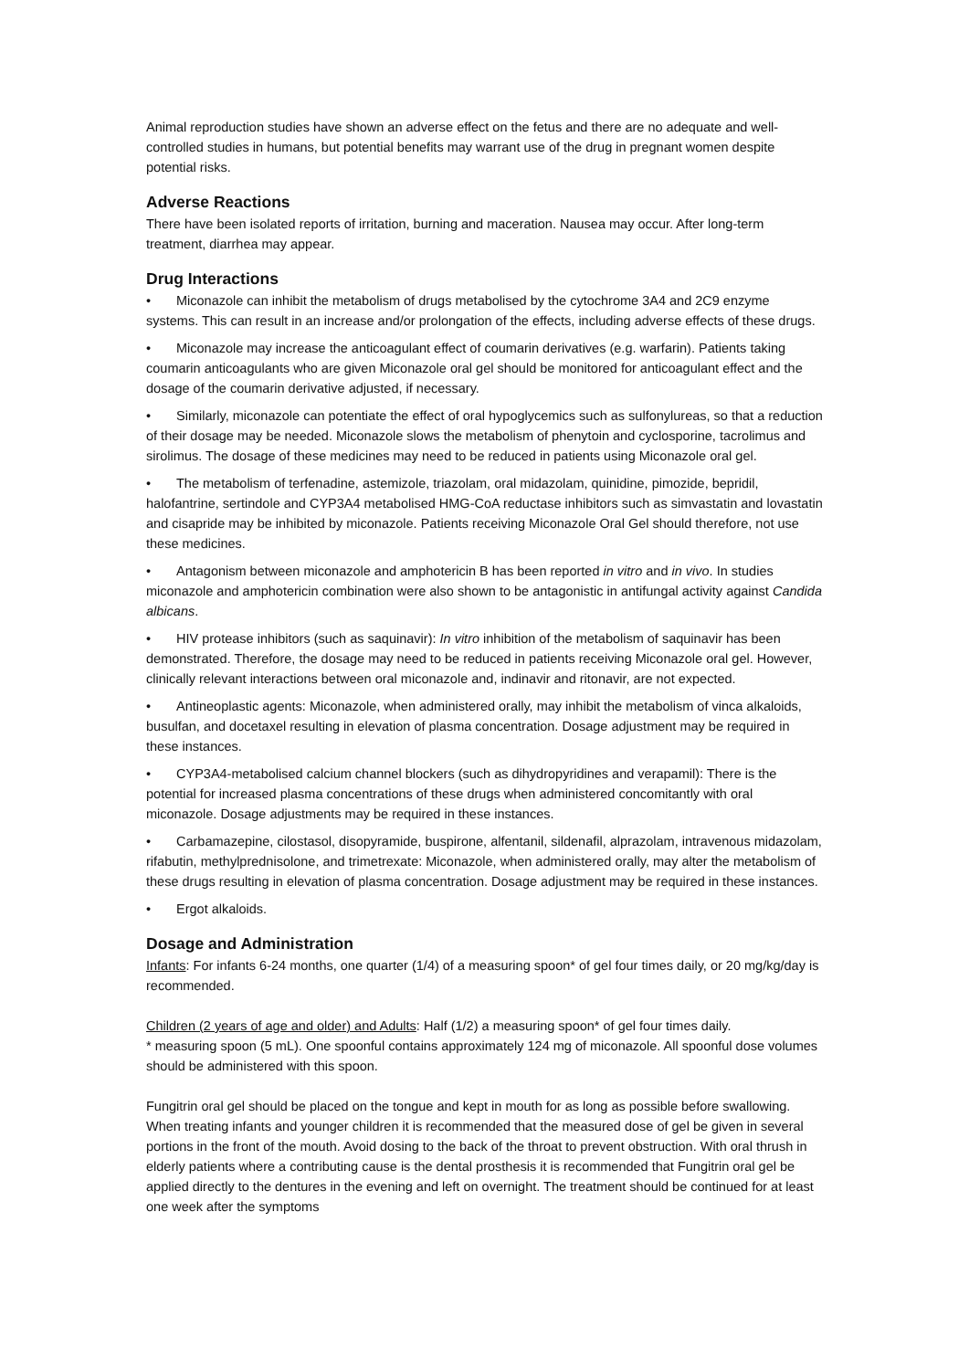Animal reproduction studies have shown an adverse effect on the fetus and there are no adequate and well-controlled studies in humans, but potential benefits may warrant use of the drug in pregnant women despite potential risks.
Adverse Reactions
There have been isolated reports of irritation, burning and maceration. Nausea may occur. After long-term treatment, diarrhea may appear.
Drug Interactions
• Miconazole can inhibit the metabolism of drugs metabolised by the cytochrome 3A4 and 2C9 enzyme systems. This can result in an increase and/or prolongation of the effects, including adverse effects of these drugs.
• Miconazole may increase the anticoagulant effect of coumarin derivatives (e.g. warfarin). Patients taking coumarin anticoagulants who are given Miconazole oral gel should be monitored for anticoagulant effect and the dosage of the coumarin derivative adjusted, if necessary.
• Similarly, miconazole can potentiate the effect of oral hypoglycemics such as sulfonylureas, so that a reduction of their dosage may be needed. Miconazole slows the metabolism of phenytoin and cyclosporine, tacrolimus and sirolimus. The dosage of these medicines may need to be reduced in patients using Miconazole oral gel.
• The metabolism of terfenadine, astemizole, triazolam, oral midazolam, quinidine, pimozide, bepridil, halofantrine, sertindole and CYP3A4 metabolised HMG-CoA reductase inhibitors such as simvastatin and lovastatin and cisapride may be inhibited by miconazole. Patients receiving Miconazole Oral Gel should therefore, not use these medicines.
• Antagonism between miconazole and amphotericin B has been reported in vitro and in vivo. In studies miconazole and amphotericin combination were also shown to be antagonistic in antifungal activity against Candida albicans.
• HIV protease inhibitors (such as saquinavir): In vitro inhibition of the metabolism of saquinavir has been demonstrated. Therefore, the dosage may need to be reduced in patients receiving Miconazole oral gel. However, clinically relevant interactions between oral miconazole and, indinavir and ritonavir, are not expected.
• Antineoplastic agents: Miconazole, when administered orally, may inhibit the metabolism of vinca alkaloids, busulfan, and docetaxel resulting in elevation of plasma concentration. Dosage adjustment may be required in these instances.
• CYP3A4-metabolised calcium channel blockers (such as dihydropyridines and verapamil): There is the potential for increased plasma concentrations of these drugs when administered concomitantly with oral miconazole. Dosage adjustments may be required in these instances.
• Carbamazepine, cilostasol, disopyramide, buspirone, alfentanil, sildenafil, alprazolam, intravenous midazolam, rifabutin, methylprednisolone, and trimetrexate: Miconazole, when administered orally, may alter the metabolism of these drugs resulting in elevation of plasma concentration. Dosage adjustment may be required in these instances.
• Ergot alkaloids.
Dosage and Administration
Infants: For infants 6-24 months, one quarter (1/4) of a measuring spoon* of gel four times daily, or 20 mg/kg/day is recommended.
Children (2 years of age and older) and Adults: Half (1/2) a measuring spoon* of gel four times daily.
* measuring spoon (5 mL). One spoonful contains approximately 124 mg of miconazole. All spoonful dose volumes should be administered with this spoon.
Fungitrin oral gel should be placed on the tongue and kept in mouth for as long as possible before swallowing. When treating infants and younger children it is recommended that the measured dose of gel be given in several portions in the front of the mouth. Avoid dosing to the back of the throat to prevent obstruction. With oral thrush in elderly patients where a contributing cause is the dental prosthesis it is recommended that Fungitrin oral gel be applied directly to the dentures in the evening and left on overnight. The treatment should be continued for at least one week after the symptoms